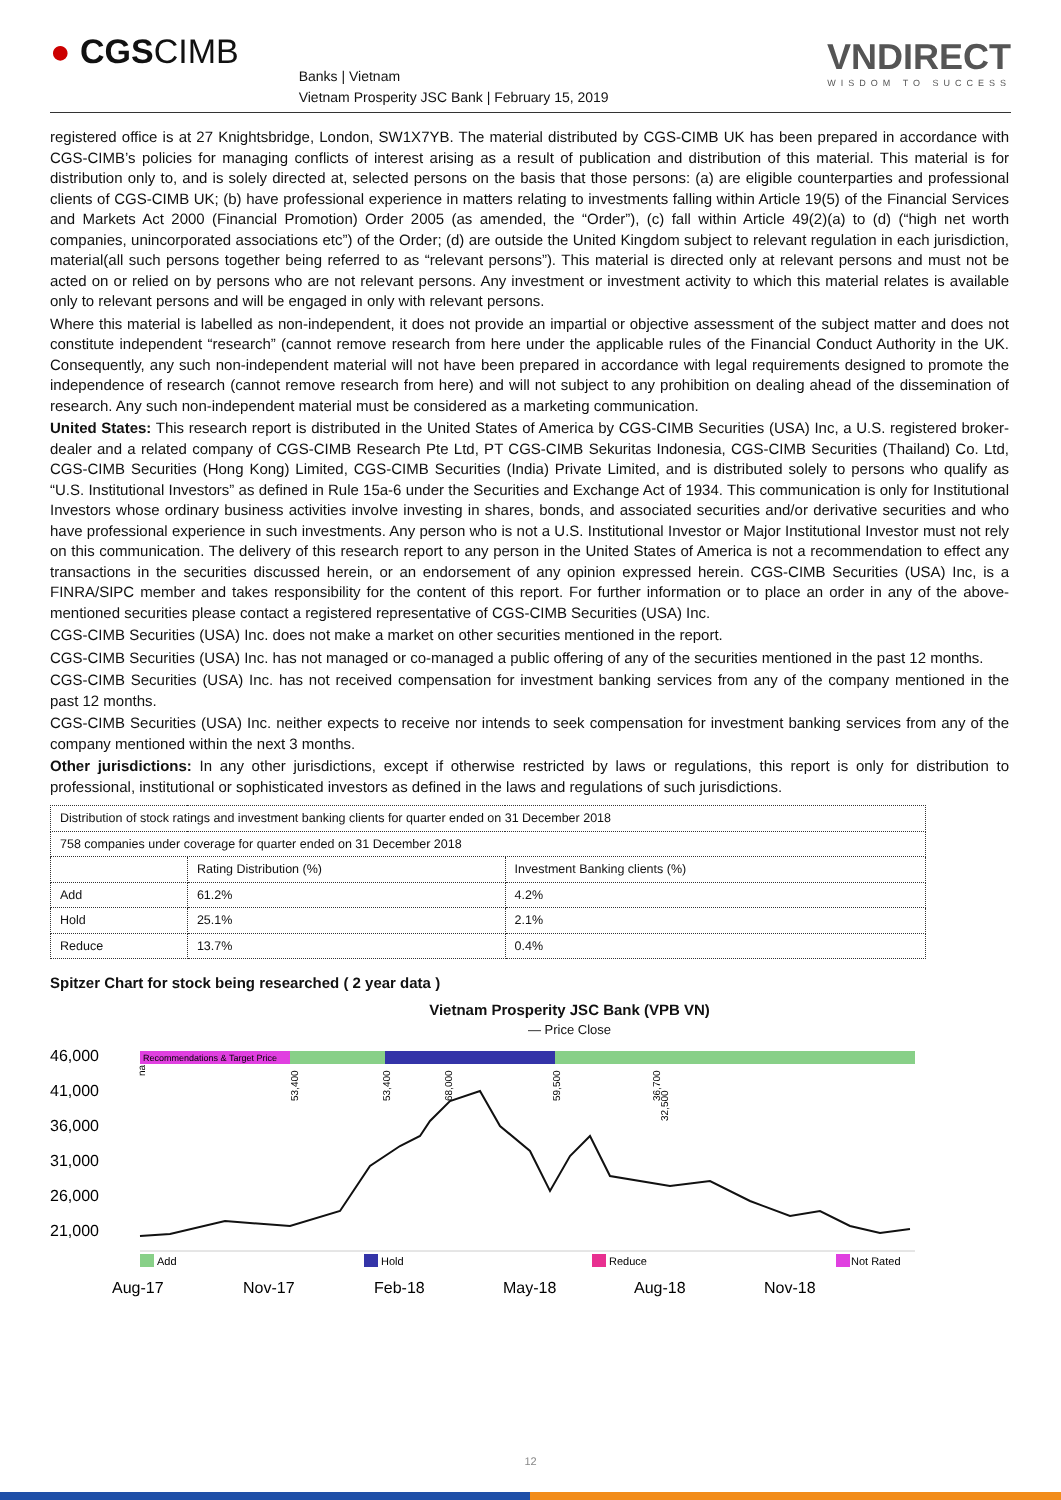● CGSCIMB
Banks | Vietnam
Vietnam Prosperity JSC Bank | February 15, 2019
VNDIRECT
WISDOM TO SUCCESS
registered office is at 27 Knightsbridge, London, SW1X7YB. The material distributed by CGS-CIMB UK has been prepared in accordance with CGS-CIMB’s policies for managing conflicts of interest arising as a result of publication and distribution of this material. This material is for distribution only to, and is solely directed at, selected persons on the basis that those persons: (a) are eligible counterparties and professional clients of CGS-CIMB UK; (b) have professional experience in matters relating to investments falling within Article 19(5) of the Financial Services and Markets Act 2000 (Financial Promotion) Order 2005 (as amended, the “Order”), (c) fall within Article 49(2)(a) to (d) (“high net worth companies, unincorporated associations etc”) of the Order; (d) are outside the United Kingdom subject to relevant regulation in each jurisdiction, material(all such persons together being referred to as “relevant persons”). This material is directed only at relevant persons and must not be acted on or relied on by persons who are not relevant persons. Any investment or investment activity to which this material relates is available only to relevant persons and will be engaged in only with relevant persons.
Where this material is labelled as non-independent, it does not provide an impartial or objective assessment of the subject matter and does not constitute independent “research” (cannot remove research from here under the applicable rules of the Financial Conduct Authority in the UK. Consequently, any such non-independent material will not have been prepared in accordance with legal requirements designed to promote the independence of research (cannot remove research from here) and will not subject to any prohibition on dealing ahead of the dissemination of research. Any such non-independent material must be considered as a marketing communication.
United States: This research report is distributed in the United States of America by CGS-CIMB Securities (USA) Inc, a U.S. registered broker-dealer and a related company of CGS-CIMB Research Pte Ltd, PT CGS-CIMB Sekuritas Indonesia, CGS-CIMB Securities (Thailand) Co. Ltd, CGS-CIMB Securities (Hong Kong) Limited, CGS-CIMB Securities (India) Private Limited, and is distributed solely to persons who qualify as “U.S. Institutional Investors” as defined in Rule 15a-6 under the Securities and Exchange Act of 1934. This communication is only for Institutional Investors whose ordinary business activities involve investing in shares, bonds, and associated securities and/or derivative securities and who have professional experience in such investments. Any person who is not a U.S. Institutional Investor or Major Institutional Investor must not rely on this communication. The delivery of this research report to any person in the United States of America is not a recommendation to effect any transactions in the securities discussed herein, or an endorsement of any opinion expressed herein. CGS-CIMB Securities (USA) Inc, is a FINRA/SIPC member and takes responsibility for the content of this report. For further information or to place an order in any of the above-mentioned securities please contact a registered representative of CGS-CIMB Securities (USA) Inc.
CGS-CIMB Securities (USA) Inc. does not make a market on other securities mentioned in the report.
CGS-CIMB Securities (USA) Inc. has not managed or co-managed a public offering of any of the securities mentioned in the past 12 months.
CGS-CIMB Securities (USA) Inc. has not received compensation for investment banking services from any of the company mentioned in the past 12 months.
CGS-CIMB Securities (USA) Inc. neither expects to receive nor intends to seek compensation for investment banking services from any of the company mentioned within the next 3 months.
Other jurisdictions: In any other jurisdictions, except if otherwise restricted by laws or regulations, this report is only for distribution to professional, institutional or sophisticated investors as defined in the laws and regulations of such jurisdictions.
| Distribution of stock ratings and investment banking clients for quarter ended on 31 December 2018 | | |
| 758 companies under coverage for quarter ended on 31 December 2018 | | |
| | Rating Distribution (%) | Investment Banking clients (%) |
| Add | 61.2% | 4.2% |
| Hold | 25.1% | 2.1% |
| Reduce | 13.7% | 0.4% |
Spitzer Chart for stock being researched ( 2 year data )
Vietnam Prosperity JSC Bank (VPB VN)
— Price Close
46,000
41,000
36,000
31,000
26,000
21,000
Recommendations & Target Price
na
53,400
53,400
68,000
59,500
36,700
32,500
Add
Hold
Reduce
Not Rated
Aug-17
Nov-17
Feb-18
May-18
Aug-18
Nov-18
12